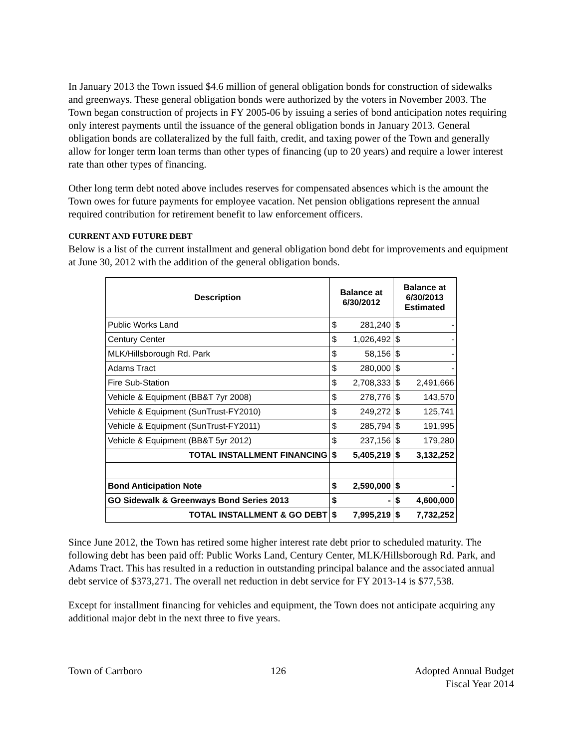In January 2013 the Town issued $4.6 million of general obligation bonds for construction of sidewalks and greenways. These general obligation bonds were authorized by the voters in November 2003. The Town began construction of projects in FY 2005-06 by issuing a series of bond anticipation notes requiring only interest payments until the issuance of the general obligation bonds in January 2013. General obligation bonds are collateralized by the full faith, credit, and taxing power of the Town and generally allow for longer term loan terms than other types of financing (up to 20 years) and require a lower interest rate than other types of financing.
Other long term debt noted above includes reserves for compensated absences which is the amount the Town owes for future payments for employee vacation. Net pension obligations represent the annual required contribution for retirement benefit to law enforcement officers.
CURRENT AND FUTURE DEBT
Below is a list of the current installment and general obligation bond debt for improvements and equipment at June 30, 2012 with the addition of the general obligation bonds.
| Description | Balance at 6/30/2012 | | Balance at 6/30/2013 Estimated | |
| --- | --- | --- | --- | --- |
| Public Works Land | $ | 281,240 | $ | - |
| Century Center | $ | 1,026,492 | $ | - |
| MLK/Hillsborough Rd. Park | $ | 58,156 | $ | - |
| Adams Tract | $ | 280,000 | $ | - |
| Fire Sub-Station | $ | 2,708,333 | $ | 2,491,666 |
| Vehicle & Equipment (BB&T 7yr 2008) | $ | 278,776 | $ | 143,570 |
| Vehicle & Equipment (SunTrust-FY2010) | $ | 249,272 | $ | 125,741 |
| Vehicle & Equipment (SunTrust-FY2011) | $ | 285,794 | $ | 191,995 |
| Vehicle & Equipment (BB&T 5yr 2012) | $ | 237,156 | $ | 179,280 |
| TOTAL INSTALLMENT FINANCING | $ | 5,405,219 | $ | 3,132,252 |
| Bond Anticipation Note | $ | 2,590,000 | $ | - |
| GO Sidewalk & Greenways Bond Series 2013 | $ | - | $ | 4,600,000 |
| TOTAL INSTALLMENT & GO DEBT | $ | 7,995,219 | $ | 7,732,252 |
Since June 2012, the Town has retired some higher interest rate debt prior to scheduled maturity. The following debt has been paid off: Public Works Land, Century Center, MLK/Hillsborough Rd. Park, and Adams Tract. This has resulted in a reduction in outstanding principal balance and the associated annual debt service of $373,271. The overall net reduction in debt service for FY 2013-14 is $77,538.
Except for installment financing for vehicles and equipment, the Town does not anticipate acquiring any additional major debt in the next three to five years.
Town of Carrboro 126 Adopted Annual Budget
Fiscal Year 2014